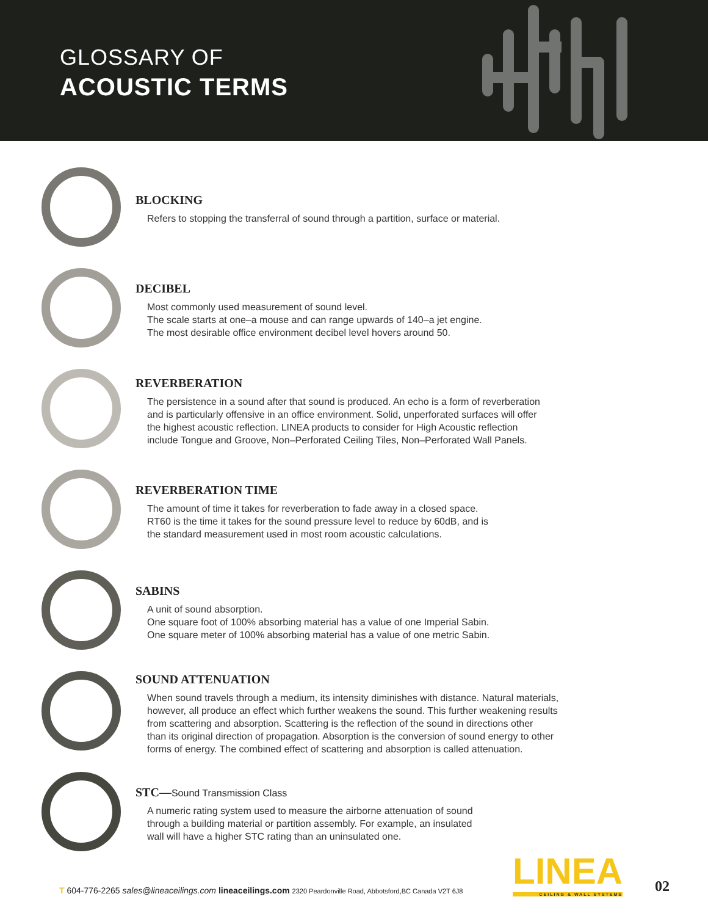GLOSSARY OF
ACOUSTIC TERMS
BLOCKING
Refers to stopping the transferral of sound through a partition, surface or material.
DECIBEL
Most commonly used measurement of sound level.
The scale starts at one–a mouse and can range upwards of 140–a jet engine.
The most desirable office environment decibel level hovers around 50.
REVERBERATION
The persistence in a sound after that sound is produced. An echo is a form of reverberation
and is particularly offensive in an office environment. Solid, unperforated surfaces will offer
the highest acoustic reflection. LINEA products to consider for High Acoustic reflection
include Tongue and Groove, Non–Perforated Ceiling Tiles, Non–Perforated Wall Panels.
REVERBERATION TIME
The amount of time it takes for reverberation to fade away in a closed space.
RT60 is the time it takes for the sound pressure level to reduce by 60dB, and is
the standard measurement used in most room acoustic calculations.
SABINS
A unit of sound absorption.
One square foot of 100% absorbing material has a value of one Imperial Sabin.
One square meter of 100% absorbing material has a value of one metric Sabin.
SOUND ATTENUATION
When sound travels through a medium, its intensity diminishes with distance. Natural materials,
however, all produce an effect which further weakens the sound. This further weakening results
from scattering and absorption. Scattering is the reflection of the sound in directions other
than its original direction of propagation. Absorption is the conversion of sound energy to other
forms of energy. The combined effect of scattering and absorption is called attenuation.
STC—Sound Transmission Class
A numeric rating system used to measure the airborne attenuation of sound
through a building material or partition assembly. For example, an insulated
wall will have a higher STC rating than an uninsulated one.
T 604-776-2265 sales@lineaceilings.com lineaceilings.com 2320 Peardonville Road, Abbotsford,BC Canada V2T 6J8
LINEA
CEILING & WALL SYSTEMS
02